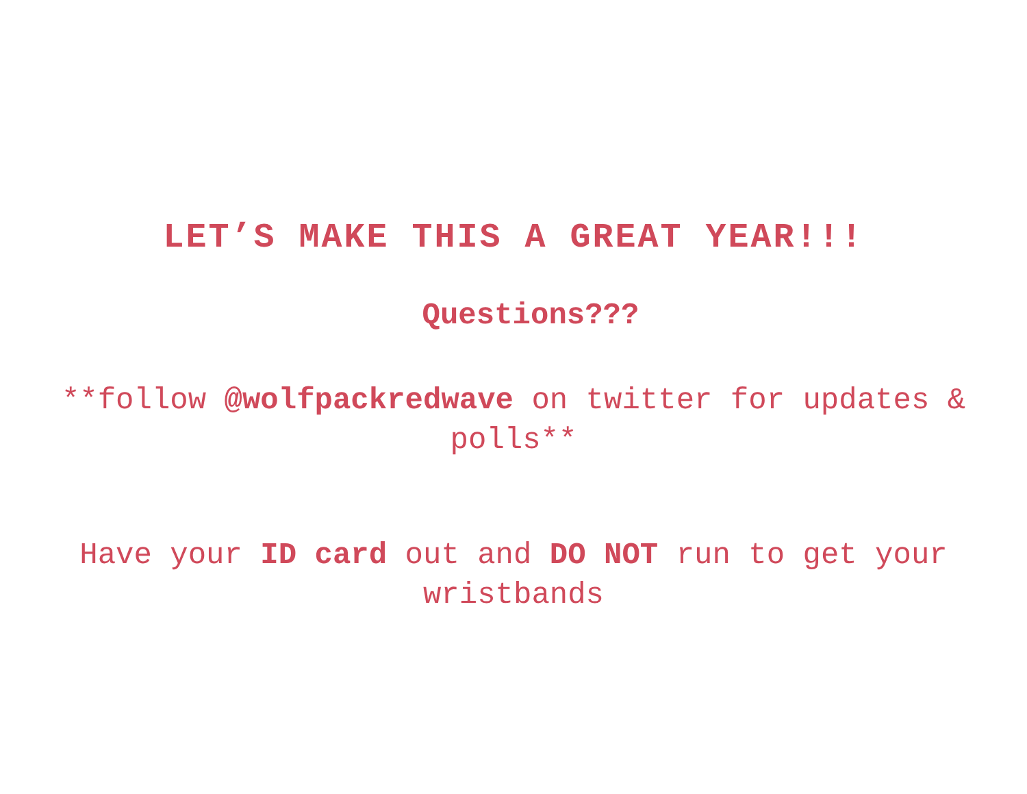LET’S MAKE THIS A GREAT YEAR!!!
Questions???
**follow @wolfpackredwave on twitter for updates & polls**
Have your ID card out and DO NOT run to get your wristbands